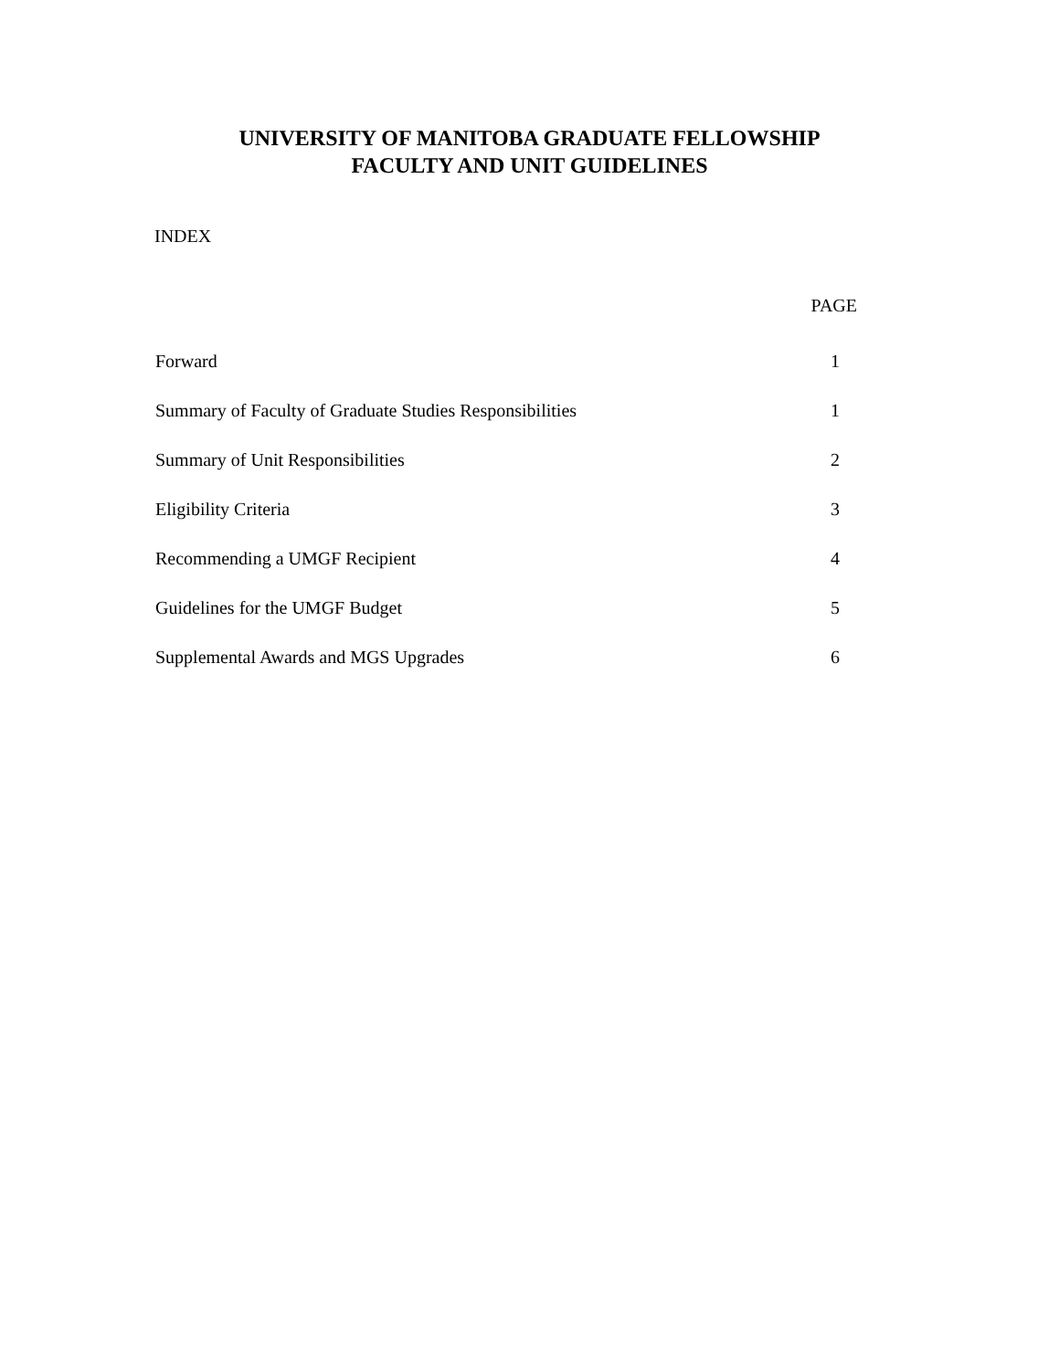UNIVERSITY OF MANITOBA GRADUATE FELLOWSHIP
FACULTY AND UNIT GUIDELINES
INDEX
| | PAGE |
| --- | --- |
| Forward | 1 |
| Summary of Faculty of Graduate Studies Responsibilities | 1 |
| Summary of Unit Responsibilities | 2 |
| Eligibility Criteria | 3 |
| Recommending a UMGF Recipient | 4 |
| Guidelines for the UMGF Budget | 5 |
| Supplemental Awards and MGS Upgrades | 6 |